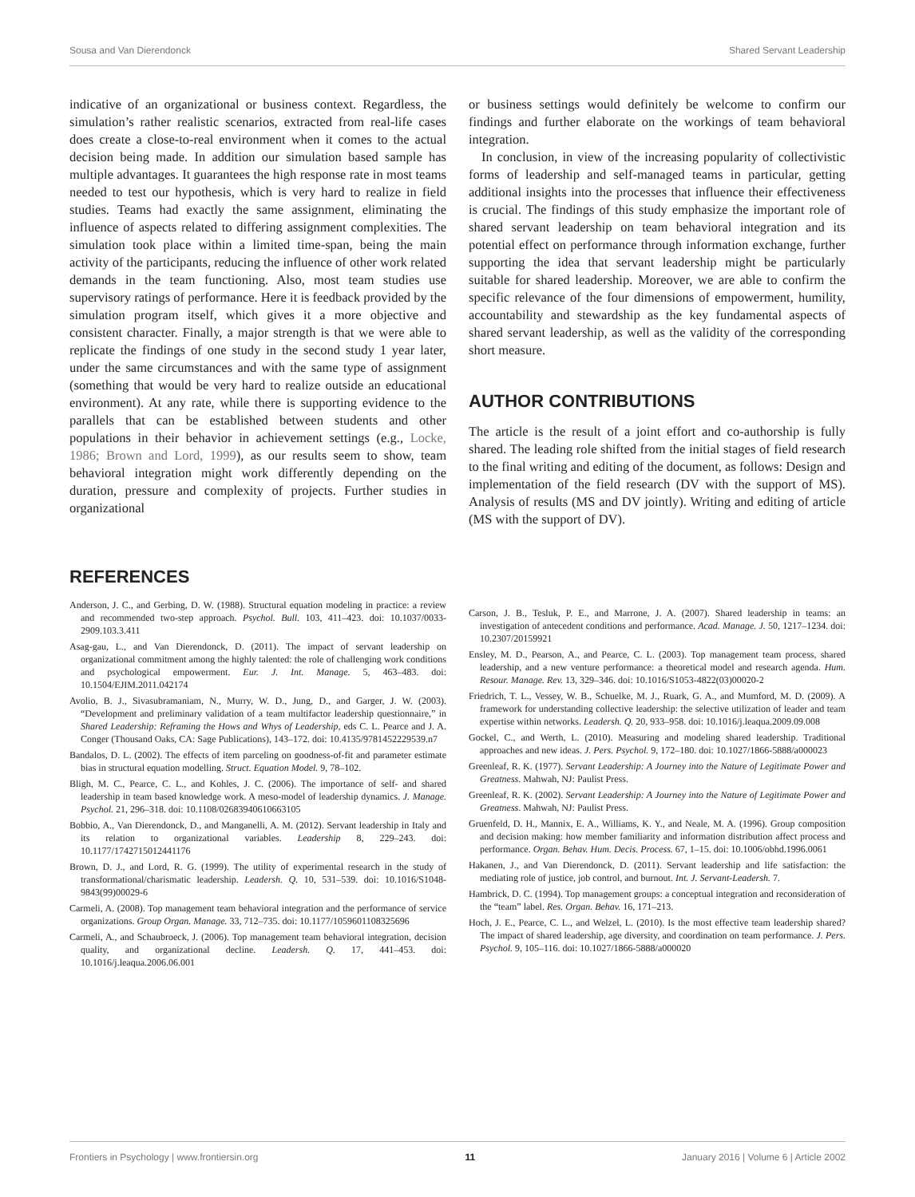Sousa and Van Dierendonck Shared Servant Leadership
indicative of an organizational or business context. Regardless, the simulation’s rather realistic scenarios, extracted from real-life cases does create a close-to-real environment when it comes to the actual decision being made. In addition our simulation based sample has multiple advantages. It guarantees the high response rate in most teams needed to test our hypothesis, which is very hard to realize in field studies. Teams had exactly the same assignment, eliminating the influence of aspects related to differing assignment complexities. The simulation took place within a limited time-span, being the main activity of the participants, reducing the influence of other work related demands in the team functioning. Also, most team studies use supervisory ratings of performance. Here it is feedback provided by the simulation program itself, which gives it a more objective and consistent character. Finally, a major strength is that we were able to replicate the findings of one study in the second study 1 year later, under the same circumstances and with the same type of assignment (something that would be very hard to realize outside an educational environment). At any rate, while there is supporting evidence to the parallels that can be established between students and other populations in their behavior in achievement settings (e.g., Locke, 1986; Brown and Lord, 1999), as our results seem to show, team behavioral integration might work differently depending on the duration, pressure and complexity of projects. Further studies in organizational
or business settings would definitely be welcome to confirm our findings and further elaborate on the workings of team behavioral integration.
In conclusion, in view of the increasing popularity of collectivistic forms of leadership and self-managed teams in particular, getting additional insights into the processes that influence their effectiveness is crucial. The findings of this study emphasize the important role of shared servant leadership on team behavioral integration and its potential effect on performance through information exchange, further supporting the idea that servant leadership might be particularly suitable for shared leadership. Moreover, we are able to confirm the specific relevance of the four dimensions of empowerment, humility, accountability and stewardship as the key fundamental aspects of shared servant leadership, as well as the validity of the corresponding short measure.
AUTHOR CONTRIBUTIONS
The article is the result of a joint effort and co-authorship is fully shared. The leading role shifted from the initial stages of field research to the final writing and editing of the document, as follows: Design and implementation of the field research (DV with the support of MS). Analysis of results (MS and DV jointly). Writing and editing of article (MS with the support of DV).
REFERENCES
Anderson, J. C., and Gerbing, D. W. (1988). Structural equation modeling in practice: a review and recommended two-step approach. Psychol. Bull. 103, 411–423. doi: 10.1037/0033-2909.103.3.411
Asag-gau, L., and Van Dierendonck, D. (2011). The impact of servant leadership on organizational commitment among the highly talented: the role of challenging work conditions and psychological empowerment. Eur. J. Int. Manage. 5, 463–483. doi: 10.1504/EJIM.2011.042174
Avolio, B. J., Sivasubramaniam, N., Murry, W. D., Jung, D., and Garger, J. W. (2003). “Development and preliminary validation of a team multifactor leadership questionnaire,” in Shared Leadership: Reframing the Hows and Whys of Leadership, eds C. L. Pearce and J. A. Conger (Thousand Oaks, CA: Sage Publications), 143–172. doi: 10.4135/9781452229539.n7
Bandalos, D. L. (2002). The effects of item parceling on goodness-of-fit and parameter estimate bias in structural equation modelling. Struct. Equation Model. 9, 78–102.
Bligh, M. C., Pearce, C. L., and Kohles, J. C. (2006). The importance of self- and shared leadership in team based knowledge work. A meso-model of leadership dynamics. J. Manage. Psychol. 21, 296–318. doi: 10.1108/02683940610663105
Bobbio, A., Van Dierendonck, D., and Manganelli, A. M. (2012). Servant leadership in Italy and its relation to organizational variables. Leadership 8, 229–243. doi: 10.1177/1742715012441176
Brown, D. J., and Lord, R. G. (1999). The utility of experimental research in the study of transformational/charismatic leadership. Leadersh. Q. 10, 531–539. doi: 10.1016/S1048-9843(99)00029-6
Carmeli, A. (2008). Top management team behavioral integration and the performance of service organizations. Group Organ. Manage. 33, 712–735. doi: 10.1177/1059601108325696
Carmeli, A., and Schaubroeck, J. (2006). Top management team behavioral integration, decision quality, and organizational decline. Leadersh. Q. 17, 441–453. doi: 10.1016/j.leaqua.2006.06.001
Carson, J. B., Tesluk, P. E., and Marrone, J. A. (2007). Shared leadership in teams: an investigation of antecedent conditions and performance. Acad. Manage. J. 50, 1217–1234. doi: 10.2307/20159921
Ensley, M. D., Pearson, A., and Pearce, C. L. (2003). Top management team process, shared leadership, and a new venture performance: a theoretical model and research agenda. Hum. Resour. Manage. Rev. 13, 329–346. doi: 10.1016/S1053-4822(03)00020-2
Friedrich, T. L., Vessey, W. B., Schuelke, M. J., Ruark, G. A., and Mumford, M. D. (2009). A framework for understanding collective leadership: the selective utilization of leader and team expertise within networks. Leadersh. Q. 20, 933–958. doi: 10.1016/j.leaqua.2009.09.008
Gockel, C., and Werth, L. (2010). Measuring and modeling shared leadership. Traditional approaches and new ideas. J. Pers. Psychol. 9, 172–180. doi: 10.1027/1866-5888/a000023
Greenleaf, R. K. (1977). Servant Leadership: A Journey into the Nature of Legitimate Power and Greatness. Mahwah, NJ: Paulist Press.
Greenleaf, R. K. (2002). Servant Leadership: A Journey into the Nature of Legitimate Power and Greatness. Mahwah, NJ: Paulist Press.
Gruenfeld, D. H., Mannix, E. A., Williams, K. Y., and Neale, M. A. (1996). Group composition and decision making: how member familiarity and information distribution affect process and performance. Organ. Behav. Hum. Decis. Process. 67, 1–15. doi: 10.1006/obhd.1996.0061
Hakanen, J., and Van Dierendonck, D. (2011). Servant leadership and life satisfaction: the mediating role of justice, job control, and burnout. Int. J. Servant-Leadersh. 7.
Hambrick, D. C. (1994). Top management groups: a conceptual integration and reconsideration of the “team” label. Res. Organ. Behav. 16, 171–213.
Hoch, J. E., Pearce, C. L., and Welzel, L. (2010). Is the most effective team leadership shared? The impact of shared leadership, age diversity, and coordination on team performance. J. Pers. Psychol. 9, 105–116. doi: 10.1027/1866-5888/a000020
Frontiers in Psychology | www.frontiersin.org 11 January 2016 | Volume 6 | Article 2002